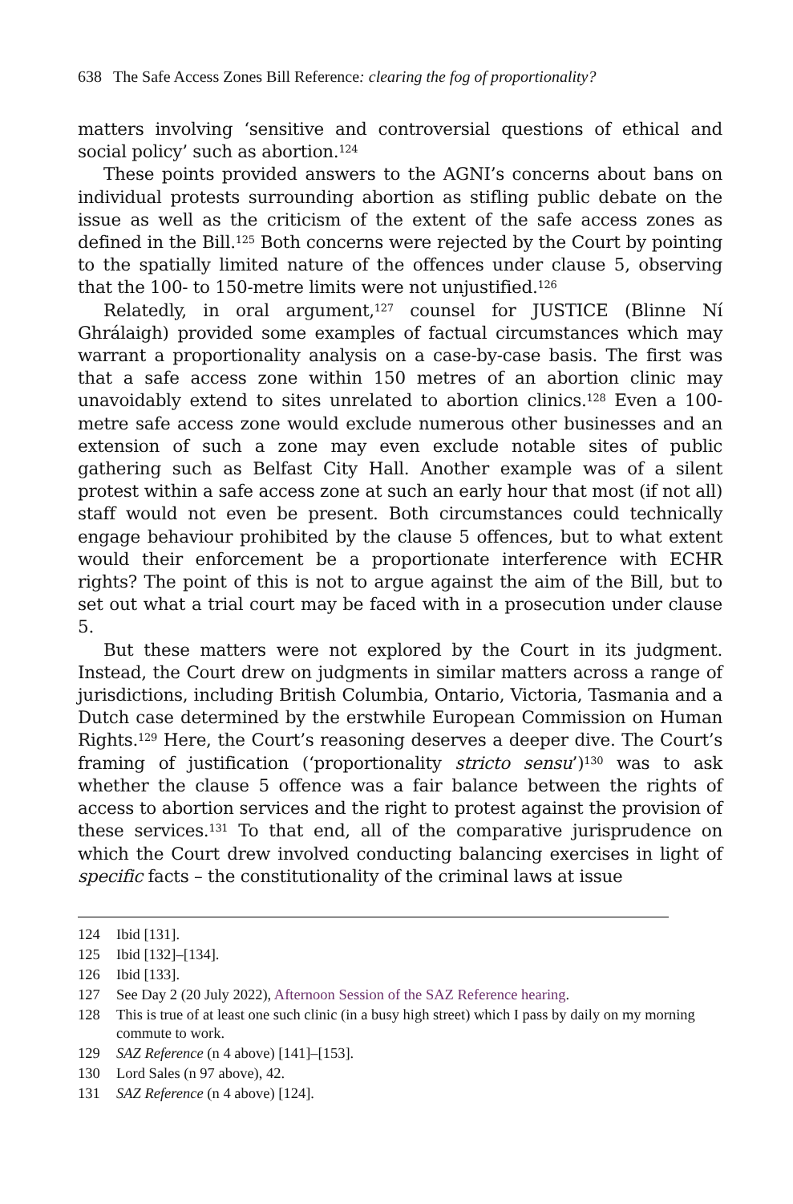638 The Safe Access Zones Bill Reference: clearing the fog of proportionality?
matters involving ‘sensitive and controversial questions of ethical and social policy’ such as abortion.<sup>124</sup>
These points provided answers to the AGNI’s concerns about bans on individual protests surrounding abortion as stifling public debate on the issue as well as the criticism of the extent of the safe access zones as defined in the Bill.<sup>125</sup> Both concerns were rejected by the Court by pointing to the spatially limited nature of the offences under clause 5, observing that the 100- to 150-metre limits were not unjustified.<sup>126</sup>
Relatedly, in oral argument,<sup>127</sup> counsel for JUSTICE (Blinne Ní Ghrálaigh) provided some examples of factual circumstances which may warrant a proportionality analysis on a case-by-case basis. The first was that a safe access zone within 150 metres of an abortion clinic may unavoidably extend to sites unrelated to abortion clinics.<sup>128</sup> Even a 100-metre safe access zone would exclude numerous other businesses and an extension of such a zone may even exclude notable sites of public gathering such as Belfast City Hall. Another example was of a silent protest within a safe access zone at such an early hour that most (if not all) staff would not even be present. Both circumstances could technically engage behaviour prohibited by the clause 5 offences, but to what extent would their enforcement be a proportionate interference with ECHR rights? The point of this is not to argue against the aim of the Bill, but to set out what a trial court may be faced with in a prosecution under clause 5.
But these matters were not explored by the Court in its judgment. Instead, the Court drew on judgments in similar matters across a range of jurisdictions, including British Columbia, Ontario, Victoria, Tasmania and a Dutch case determined by the erstwhile European Commission on Human Rights.<sup>129</sup> Here, the Court’s reasoning deserves a deeper dive. The Court’s framing of justification (‘proportionality stricto sensu’)<sup>130</sup> was to ask whether the clause 5 offence was a fair balance between the rights of access to abortion services and the right to protest against the provision of these services.<sup>131</sup> To that end, all of the comparative jurisprudence on which the Court drew involved conducting balancing exercises in light of specific facts – the constitutionality of the criminal laws at issue
124 Ibid [131].
125 Ibid [132]–[134].
126 Ibid [133].
127 See Day 2 (20 July 2022), Afternoon Session of the SAZ Reference hearing.
128 This is true of at least one such clinic (in a busy high street) which I pass by daily on my morning commute to work.
129 SAZ Reference (n 4 above) [141]–[153].
130 Lord Sales (n 97 above), 42.
131 SAZ Reference (n 4 above) [124].